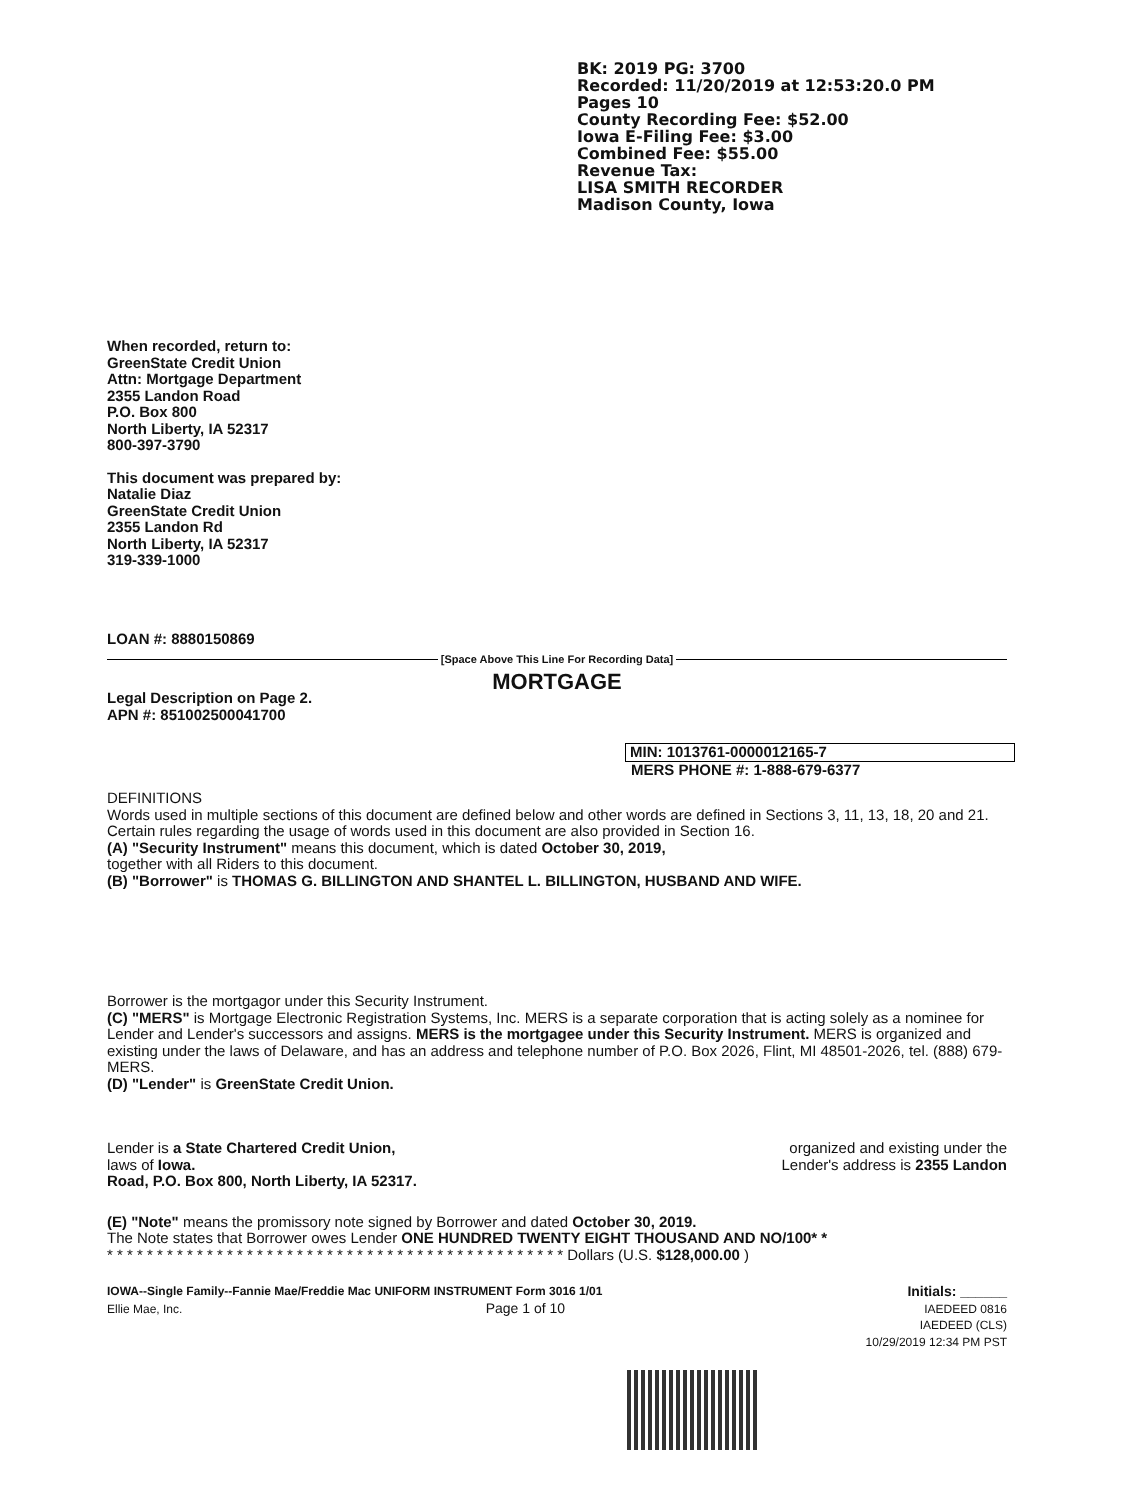BK: 2019 PG: 3700
Recorded: 11/20/2019 at 12:53:20.0 PM
Pages 10
County Recording Fee: $52.00
Iowa E-Filing Fee: $3.00
Combined Fee: $55.00
Revenue Tax:
LISA SMITH RECORDER
Madison County, Iowa
When recorded, return to:
GreenState Credit Union
Attn: Mortgage Department
2355 Landon Road
P.O. Box 800
North Liberty, IA 52317
800-397-3790
This document was prepared by:
Natalie Diaz
GreenState Credit Union
2355 Landon Rd
North Liberty, IA 52317
319-339-1000
LOAN #: 8880150869
[Space Above This Line For Recording Data]
MORTGAGE
Legal Description on Page 2.
APN #: 851002500041700
MIN: 1013761-0000012165-7
MERS PHONE #: 1-888-679-6377
DEFINITIONS
Words used in multiple sections of this document are defined below and other words are defined in Sections 3, 11, 13, 18, 20 and 21. Certain rules regarding the usage of words used in this document are also provided in Section 16.
(A) "Security Instrument" means this document, which is dated October 30, 2019,
together with all Riders to this document.
(B) "Borrower" is THOMAS G. BILLINGTON AND SHANTEL L. BILLINGTON, HUSBAND AND WIFE.
Borrower is the mortgagor under this Security Instrument.
(C) "MERS" is Mortgage Electronic Registration Systems, Inc. MERS is a separate corporation that is acting solely as a nominee for Lender and Lender's successors and assigns. MERS is the mortgagee under this Security Instrument. MERS is organized and existing under the laws of Delaware, and has an address and telephone number of P.O. Box 2026, Flint, MI 48501-2026, tel. (888) 679-MERS.
(D) "Lender" is GreenState Credit Union.
Lender is a State Chartered Credit Union,
laws of Iowa.
Road, P.O. Box 800, North Liberty, IA 52317.
organized and existing under the
Lender's address is 2355 Landon
(E) "Note" means the promissory note signed by Borrower and dated October 30, 2019.
The Note states that Borrower owes Lender ONE HUNDRED TWENTY EIGHT THOUSAND AND NO/100* *
* * * * * * * * * * * * * * * * * * * * * * * * * * * * * * * * * * * * * * * * * * * * * * Dollars (U.S. $128,000.00 )
IOWA--Single Family--Fannie Mae/Freddie Mac UNIFORM INSTRUMENT Form 3016 1/01
Ellie Mae, Inc. Page 1 of 10
Initials: ______
IAEDEED 0816
IAEDEED (CLS)
10/29/2019 12:34 PM PST